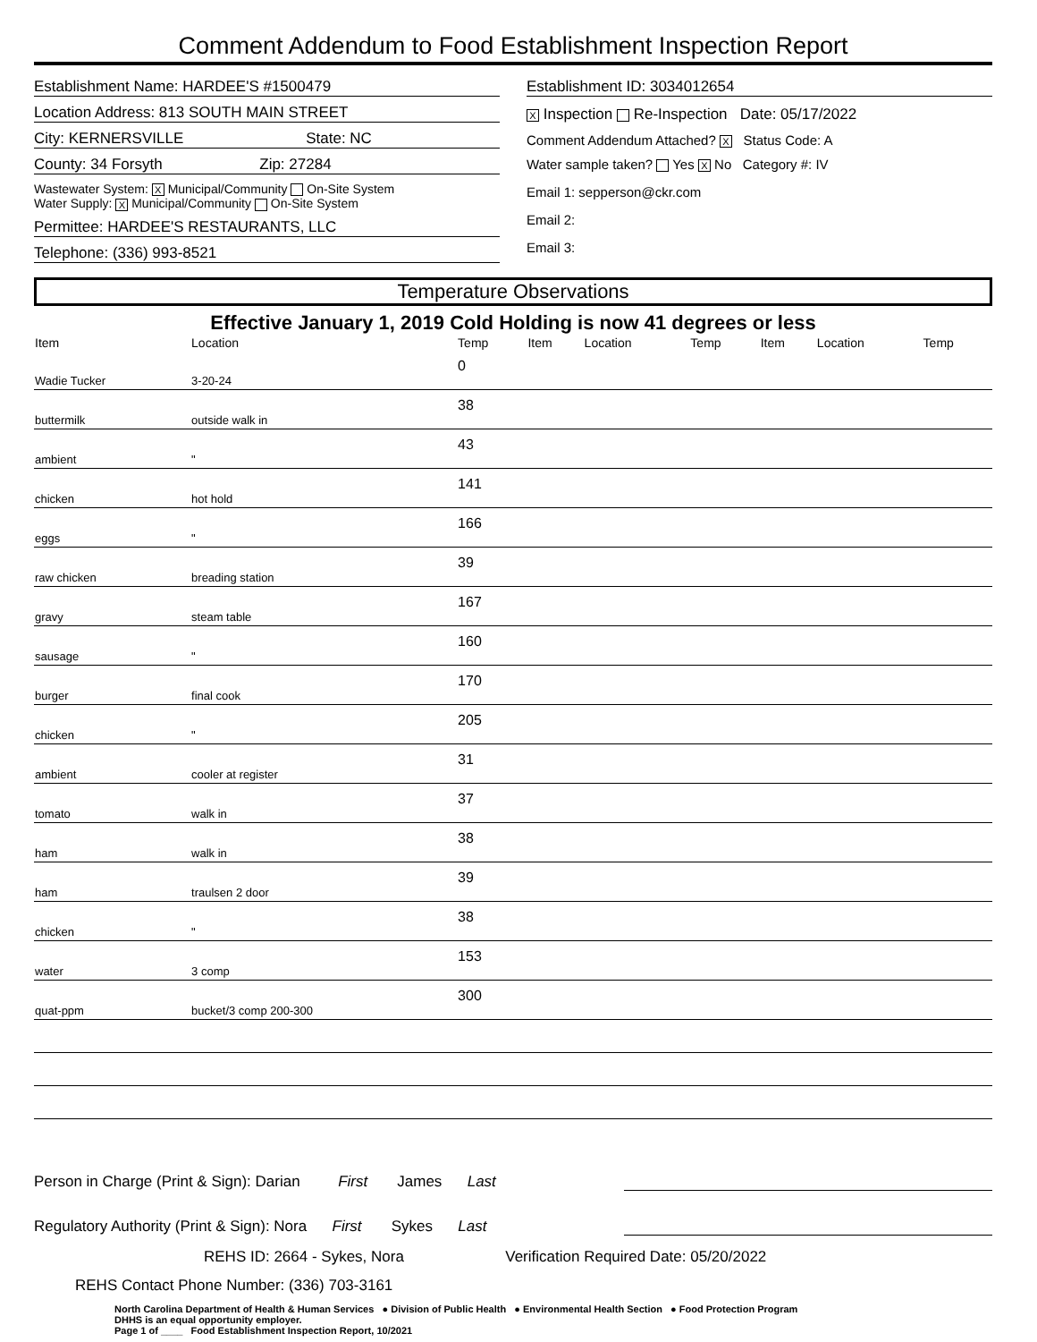Comment Addendum to Food Establishment Inspection Report
Establishment Name: HARDEE'S #1500479
Location Address: 813 SOUTH MAIN STREET
City: KERNERSVILLE State: NC
County: 34 Forsyth Zip: 27284
Wastewater System: X Municipal/Community On-Site System
Water Supply: X Municipal/Community On-Site System
Permittee: HARDEE'S RESTAURANTS, LLC
Telephone: (336) 993-8521
Establishment ID: 3034012654
X Inspection Re-Inspection Date: 05/17/2022
Comment Addendum Attached? X Status Code: A
Water sample taken? Yes X No Category #: IV
Email 1: sepperson@ckr.com
Email 2:
Email 3:
Temperature Observations
Effective January 1, 2019 Cold Holding is now 41 degrees or less
| Item | Location | Temp | Item | Location | Temp | Item | Location | Temp |
| --- | --- | --- | --- | --- | --- | --- | --- | --- |
| Wadie Tucker | 3-20-24 | 0 | | | | | | |
| buttermilk | outside walk in | 38 | | | | | | |
| ambient | " | 43 | | | | | | |
| chicken | hot hold | 141 | | | | | | |
| eggs | " | 166 | | | | | | |
| raw chicken | breading station | 39 | | | | | | |
| gravy | steam table | 167 | | | | | | |
| sausage | " | 160 | | | | | | |
| burger | final cook | 170 | | | | | | |
| chicken | " | 205 | | | | | | |
| ambient | cooler at register | 31 | | | | | | |
| tomato | walk in | 37 | | | | | | |
| ham | walk in | 38 | | | | | | |
| ham | traulsen 2 door | 39 | | | | | | |
| chicken | " | 38 | | | | | | |
| water | 3 comp | 153 | | | | | | |
| quat-ppm | bucket/3 comp 200-300 | 300 | | | | | | |
Person in Charge (Print & Sign): Darian First James Last
Regulatory Authority (Print & Sign): Nora First Sykes Last
REHS ID: 2664 - Sykes, Nora Verification Required Date: 05/20/2022
REHS Contact Phone Number: (336) 703-3161
North Carolina Department of Health & Human Services ● Division of Public Health ● Environmental Health Section ● Food Protection Program
DHHS is an equal opportunity employer.
Page 1 of ____ Food Establishment Inspection Report, 10/2021